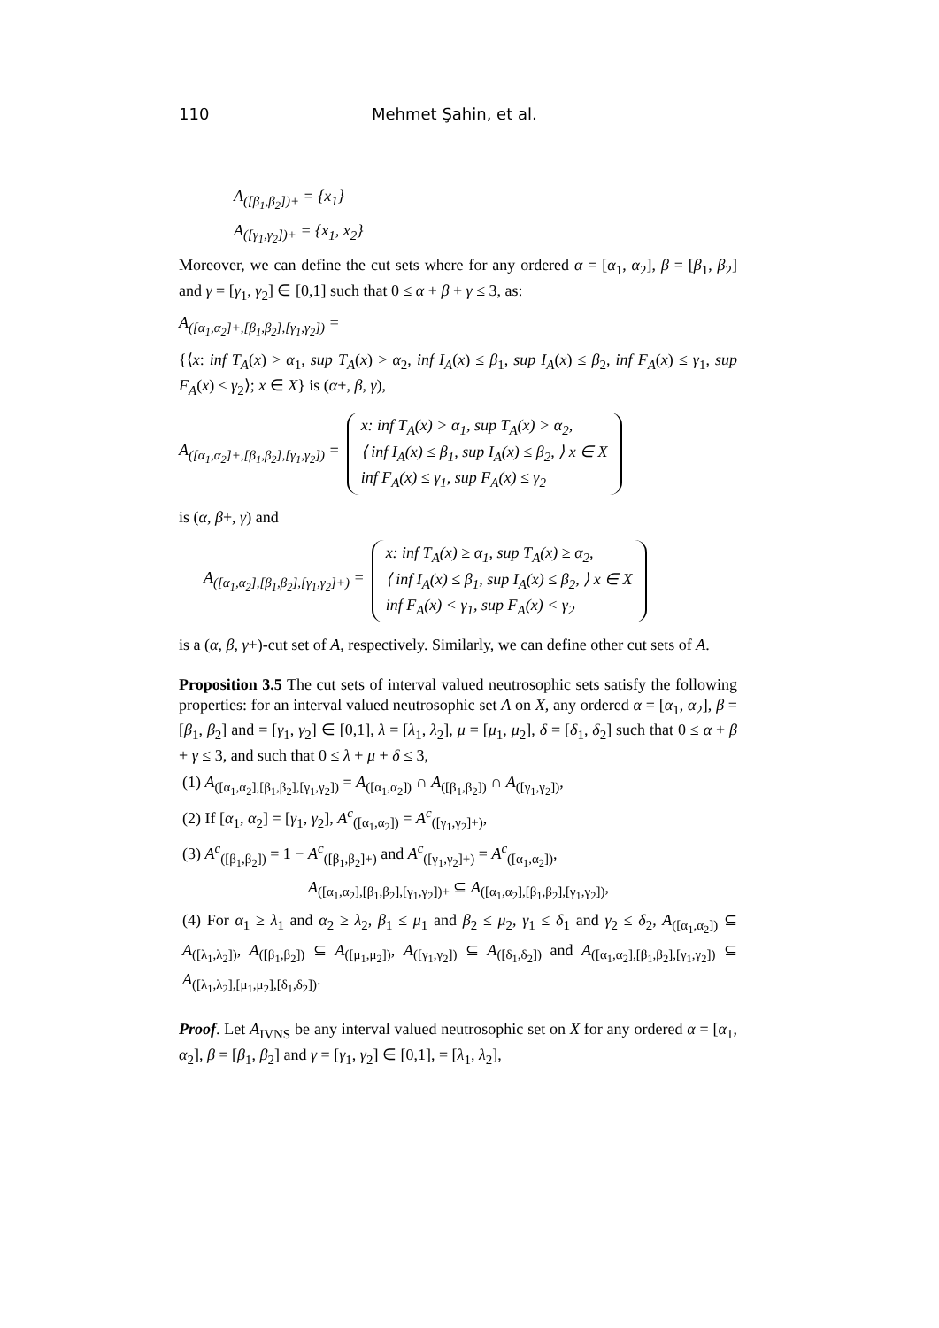110 Mehmet Şahin, et al.
A<sub>([β<sub>1</sub>,β<sub>2</sub>])+</sub> = {x<sub>1</sub>}
A<sub>([γ<sub>1</sub>,γ<sub>2</sub>])+</sub> = {x<sub>1</sub>, x<sub>2</sub>}
Moreover, we can define the cut sets where for any ordered α = [α<sub>1</sub>, α<sub>2</sub>], β = [β<sub>1</sub>, β<sub>2</sub>] and γ = [γ<sub>1</sub>, γ<sub>2</sub>] ∈ [0,1] such that 0 ≤ α + β + γ ≤ 3, as:
A<sub>([α<sub>1</sub>,α<sub>2</sub>]+,[β<sub>1</sub>,β<sub>2</sub>],[γ<sub>1</sub>,γ<sub>2</sub>])</sub> =
{⟨x: inf T<sub>A</sub>(x) > α<sub>1</sub>, sup T<sub>A</sub>(x) > α<sub>2</sub>, inf I<sub>A</sub>(x) ≤ β<sub>1</sub>, sup I<sub>A</sub>(x) ≤ β<sub>2</sub>, inf F<sub>A</sub>(x) ≤ γ<sub>1</sub>, sup F<sub>A</sub>(x) ≤ γ<sub>2</sub>⟩; x ∈ X} is (α+, β, γ),
A<sub>([α<sub>1</sub>,α<sub>2</sub>]+,[β<sub>1</sub>,β<sub>2</sub>],[γ<sub>1</sub>,γ<sub>2</sub>])</sub> =
x: inf T<sub>A</sub>(x) > α<sub>1</sub>, sup T<sub>A</sub>(x) > α<sub>2</sub>,
⟨ inf I<sub>A</sub>(x) ≤ β<sub>1</sub>, sup I<sub>A</sub>(x) ≤ β<sub>2</sub>, ⟩ x ∈ X
inf F<sub>A</sub>(x) ≤ γ<sub>1</sub>, sup F<sub>A</sub>(x) ≤ γ<sub>2</sub>
is (α, β+, γ) and
A<sub>([α<sub>1</sub>,α<sub>2</sub>],[β<sub>1</sub>,β<sub>2</sub>],[γ<sub>1</sub>,γ<sub>2</sub>]+)</sub> =
x: inf T<sub>A</sub>(x) ≥ α<sub>1</sub>, sup T<sub>A</sub>(x) ≥ α<sub>2</sub>,
⟨ inf I<sub>A</sub>(x) ≤ β<sub>1</sub>, sup I<sub>A</sub>(x) ≤ β<sub>2</sub>, ⟩ x ∈ X
inf F<sub>A</sub>(x) < γ<sub>1</sub>, sup F<sub>A</sub>(x) < γ<sub>2</sub>
is a (α, β, γ+)-cut set of A, respectively. Similarly, we can define other cut sets of A.
Proposition 3.5 The cut sets of interval valued neutrosophic sets satisfy the following properties: for an interval valued neutrosophic set A on X, any ordered α = [α<sub>1</sub>, α<sub>2</sub>], β = [β<sub>1</sub>, β<sub>2</sub>] and = [γ<sub>1</sub>, γ<sub>2</sub>] ∈ [0,1], λ = [λ<sub>1</sub>, λ<sub>2</sub>], μ = [μ<sub>1</sub>, μ<sub>2</sub>], δ = [δ<sub>1</sub>, δ<sub>2</sub>] such that 0 ≤ α + β + γ ≤ 3, and such that 0 ≤ λ + μ + δ ≤ 3,
(1) A<sub>([α<sub>1</sub>,α<sub>2</sub>],[β<sub>1</sub>,β<sub>2</sub>],[γ<sub>1</sub>,γ<sub>2</sub>])</sub> = A<sub>([α<sub>1</sub>,α<sub>2</sub>])</sub> ∩ A<sub>([β<sub>1</sub>,β<sub>2</sub>])</sub> ∩ A<sub>([γ<sub>1</sub>,γ<sub>2</sub>])</sub>,
(2) If [α<sub>1</sub>, α<sub>2</sub>] = [γ<sub>1</sub>, γ<sub>2</sub>], A<sup>c</sup><sub>([α<sub>1</sub>,α<sub>2</sub>])</sub> = A<sup>c</sup><sub>([γ<sub>1</sub>,γ<sub>2</sub>]+)</sub>,
(3) A<sup>c</sup><sub>([β<sub>1</sub>,β<sub>2</sub>])</sub> = 1 − A<sup>c</sup><sub>([β<sub>1</sub>,β<sub>2</sub>]+)</sub> and A<sup>c</sup><sub>([γ<sub>1</sub>,γ<sub>2</sub>]+)</sub> = A<sup>c</sup><sub>([α<sub>1</sub>,α<sub>2</sub>])</sub>,
A<sub>([α<sub>1</sub>,α<sub>2</sub>],[β<sub>1</sub>,β<sub>2</sub>],[γ<sub>1</sub>,γ<sub>2</sub>])+</sub> ⊆ A<sub>([α<sub>1</sub>,α<sub>2</sub>],[β<sub>1</sub>,β<sub>2</sub>],[γ<sub>1</sub>,γ<sub>2</sub>])</sub>,
(4) For α<sub>1</sub> ≥ λ<sub>1</sub> and α<sub>2</sub> ≥ λ<sub>2</sub>, β<sub>1</sub> ≤ μ<sub>1</sub> and β<sub>2</sub> ≤ μ<sub>2</sub>, γ<sub>1</sub> ≤ δ<sub>1</sub> and γ<sub>2</sub> ≤ δ<sub>2</sub>, A<sub>([α<sub>1</sub>,α<sub>2</sub>])</sub> ⊆ A<sub>([λ<sub>1</sub>,λ<sub>2</sub>])</sub>, A<sub>([β<sub>1</sub>,β<sub>2</sub>])</sub> ⊆ A<sub>([μ<sub>1</sub>,μ<sub>2</sub>])</sub>, A<sub>([γ<sub>1</sub>,γ<sub>2</sub>])</sub> ⊆ A<sub>([δ<sub>1</sub>,δ<sub>2</sub>])</sub> and A<sub>([α<sub>1</sub>,α<sub>2</sub>],[β<sub>1</sub>,β<sub>2</sub>],[γ<sub>1</sub>,γ<sub>2</sub>])</sub> ⊆ A<sub>([λ<sub>1</sub>,λ<sub>2</sub>],[μ<sub>1</sub>,μ<sub>2</sub>],[δ<sub>1</sub>,δ<sub>2</sub>])</sub>.
Proof. Let A<sub>IVNS</sub> be any interval valued neutrosophic set on X for any ordered α = [α<sub>1</sub>, α<sub>2</sub>], β = [β<sub>1</sub>, β<sub>2</sub>] and γ = [γ<sub>1</sub>, γ<sub>2</sub>] ∈ [0,1], = [λ<sub>1</sub>, λ<sub>2</sub>],